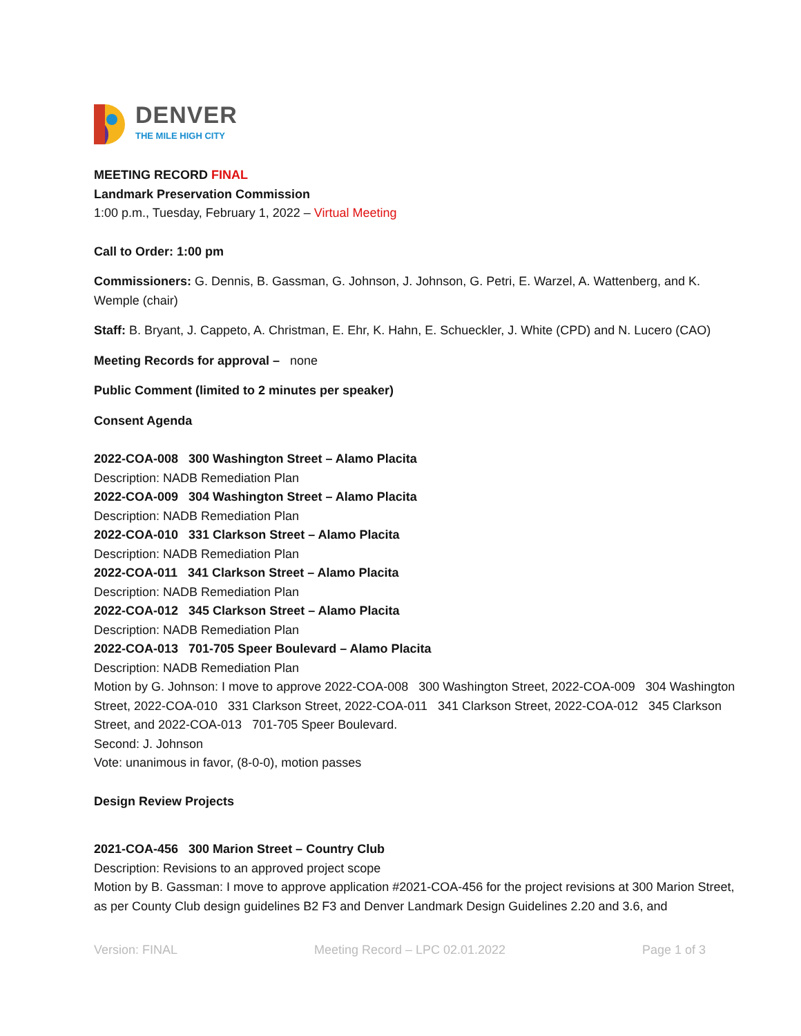DENVER
THE MILE HIGH CITY
MEETING RECORD FINAL
Landmark Preservation Commission
1:00 p.m., Tuesday, February 1, 2022 – Virtual Meeting
Call to Order: 1:00 pm
Commissioners: G. Dennis, B. Gassman, G. Johnson, J. Johnson, G. Petri, E. Warzel, A. Wattenberg, and K. Wemple (chair)
Staff: B. Bryant, J. Cappeto, A. Christman, E. Ehr, K. Hahn, E. Schueckler, J. White (CPD) and N. Lucero (CAO)
Meeting Records for approval – none
Public Comment (limited to 2 minutes per speaker)
Consent Agenda
2022-COA-008 300 Washington Street – Alamo Placita
Description: NADB Remediation Plan
2022-COA-009 304 Washington Street – Alamo Placita
Description: NADB Remediation Plan
2022-COA-010 331 Clarkson Street – Alamo Placita
Description: NADB Remediation Plan
2022-COA-011 341 Clarkson Street – Alamo Placita
Description: NADB Remediation Plan
2022-COA-012 345 Clarkson Street – Alamo Placita
Description: NADB Remediation Plan
2022-COA-013 701-705 Speer Boulevard – Alamo Placita
Description: NADB Remediation Plan
Motion by G. Johnson: I move to approve 2022-COA-008 300 Washington Street, 2022-COA-009 304 Washington Street, 2022-COA-010 331 Clarkson Street, 2022-COA-011 341 Clarkson Street, 2022-COA-012 345 Clarkson Street, and 2022-COA-013 701-705 Speer Boulevard.
Second: J. Johnson
Vote: unanimous in favor, (8-0-0), motion passes
Design Review Projects
2021-COA-456 300 Marion Street – Country Club
Description: Revisions to an approved project scope
Motion by B. Gassman: I move to approve application #2021-COA-456 for the project revisions at 300 Marion Street, as per County Club design guidelines B2 F3 and Denver Landmark Design Guidelines 2.20 and 3.6, and
Version: FINAL Meeting Record – LPC 02.01.2022 Page 1 of 3